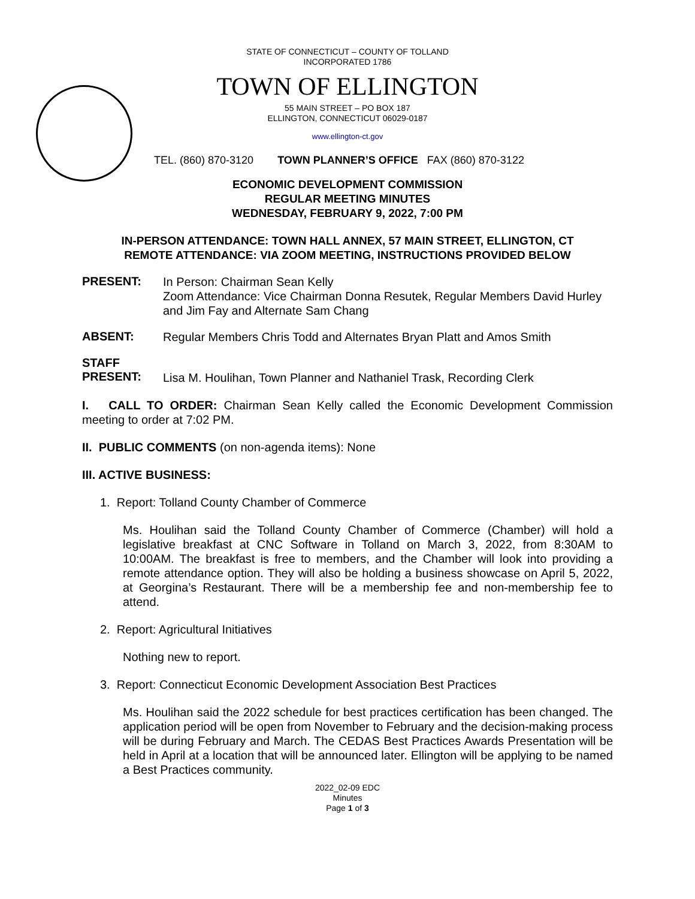STATE OF CONNECTICUT – COUNTY OF TOLLAND
INCORPORATED 1786
TOWN OF ELLINGTON
55 MAIN STREET – PO BOX 187
ELLINGTON, CONNECTICUT 06029-0187
www.ellington-ct.gov
TEL. (860) 870-3120 TOWN PLANNER’S OFFICE FAX (860) 870-3122
ECONOMIC DEVELOPMENT COMMISSION
REGULAR MEETING MINUTES
WEDNESDAY, FEBRUARY 9, 2022, 7:00 PM
IN-PERSON ATTENDANCE: TOWN HALL ANNEX, 57 MAIN STREET, ELLINGTON, CT
REMOTE ATTENDANCE: VIA ZOOM MEETING, INSTRUCTIONS PROVIDED BELOW
PRESENT:
In Person: Chairman Sean Kelly
Zoom Attendance: Vice Chairman Donna Resutek, Regular Members David Hurley and Jim Fay and Alternate Sam Chang
ABSENT:
Regular Members Chris Todd and Alternates Bryan Platt and Amos Smith
STAFF
PRESENT:
Lisa M. Houlihan, Town Planner and Nathaniel Trask, Recording Clerk
I. CALL TO ORDER: Chairman Sean Kelly called the Economic Development Commission meeting to order at 7:02 PM.
II. PUBLIC COMMENTS (on non-agenda items): None
III. ACTIVE BUSINESS:
1. Report: Tolland County Chamber of Commerce
Ms. Houlihan said the Tolland County Chamber of Commerce (Chamber) will hold a legislative breakfast at CNC Software in Tolland on March 3, 2022, from 8:30AM to 10:00AM. The breakfast is free to members, and the Chamber will look into providing a remote attendance option. They will also be holding a business showcase on April 5, 2022, at Georgina’s Restaurant. There will be a membership fee and non-membership fee to attend.
2. Report: Agricultural Initiatives
Nothing new to report.
3. Report: Connecticut Economic Development Association Best Practices
Ms. Houlihan said the 2022 schedule for best practices certification has been changed. The application period will be open from November to February and the decision-making process will be during February and March. The CEDAS Best Practices Awards Presentation will be held in April at a location that will be announced later. Ellington will be applying to be named a Best Practices community.
2022_02-09 EDC
Minutes
Page 1 of 3